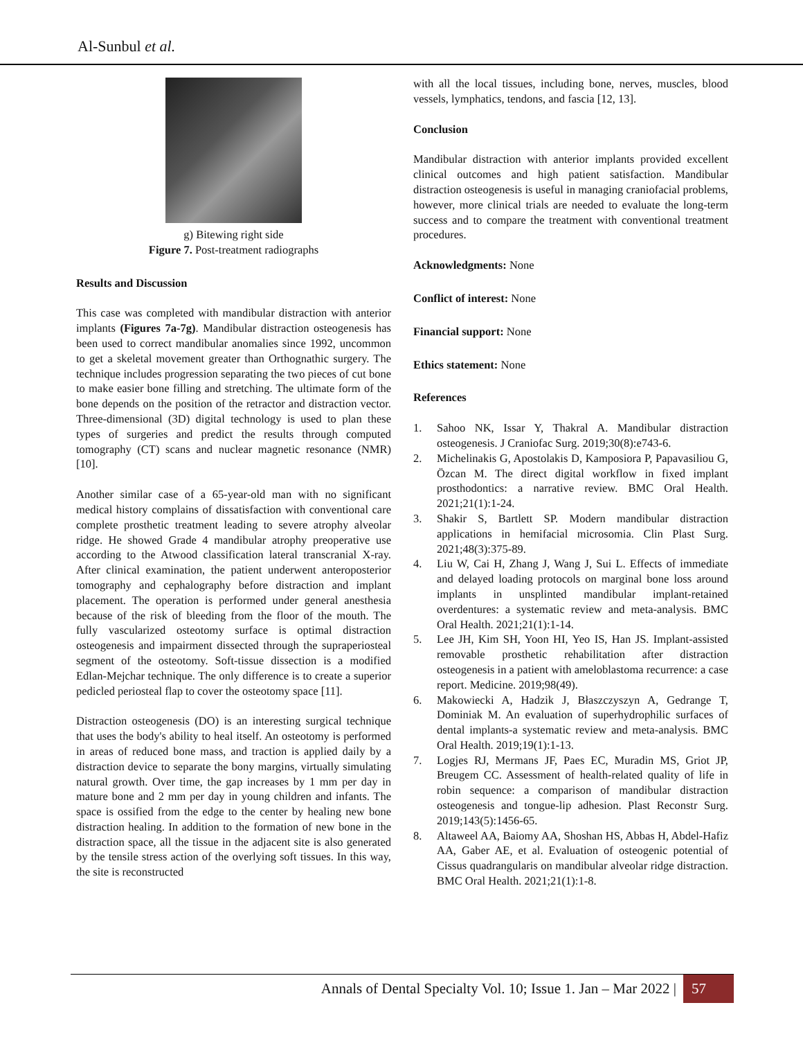Al-Sunbul et al.
g) Bitewing right side
Figure 7. Post-treatment radiographs
Results and Discussion
This case was completed with mandibular distraction with anterior implants (Figures 7a-7g). Mandibular distraction osteogenesis has been used to correct mandibular anomalies since 1992, uncommon to get a skeletal movement greater than Orthognathic surgery. The technique includes progression separating the two pieces of cut bone to make easier bone filling and stretching. The ultimate form of the bone depends on the position of the retractor and distraction vector. Three-dimensional (3D) digital technology is used to plan these types of surgeries and predict the results through computed tomography (CT) scans and nuclear magnetic resonance (NMR) [10].
Another similar case of a 65-year-old man with no significant medical history complains of dissatisfaction with conventional care complete prosthetic treatment leading to severe atrophy alveolar ridge. He showed Grade 4 mandibular atrophy preoperative use according to the Atwood classification lateral transcranial X-ray. After clinical examination, the patient underwent anteroposterior tomography and cephalography before distraction and implant placement. The operation is performed under general anesthesia because of the risk of bleeding from the floor of the mouth. The fully vascularized osteotomy surface is optimal distraction osteogenesis and impairment dissected through the supraperiosteal segment of the osteotomy. Soft-tissue dissection is a modified Edlan-Mejchar technique. The only difference is to create a superior pedicled periosteal flap to cover the osteotomy space [11].
Distraction osteogenesis (DO) is an interesting surgical technique that uses the body's ability to heal itself. An osteotomy is performed in areas of reduced bone mass, and traction is applied daily by a distraction device to separate the bony margins, virtually simulating natural growth. Over time, the gap increases by 1 mm per day in mature bone and 2 mm per day in young children and infants. The space is ossified from the edge to the center by healing new bone distraction healing. In addition to the formation of new bone in the distraction space, all the tissue in the adjacent site is also generated by the tensile stress action of the overlying soft tissues. In this way, the site is reconstructed
with all the local tissues, including bone, nerves, muscles, blood vessels, lymphatics, tendons, and fascia [12, 13].
Conclusion
Mandibular distraction with anterior implants provided excellent clinical outcomes and high patient satisfaction. Mandibular distraction osteogenesis is useful in managing craniofacial problems, however, more clinical trials are needed to evaluate the long-term success and to compare the treatment with conventional treatment procedures.
Acknowledgments: None
Conflict of interest: None
Financial support: None
Ethics statement: None
References
1. Sahoo NK, Issar Y, Thakral A. Mandibular distraction osteogenesis. J Craniofac Surg. 2019;30(8):e743-6.
2. Michelinakis G, Apostolakis D, Kamposiora P, Papavasiliou G, Özcan M. The direct digital workflow in fixed implant prosthodontics: a narrative review. BMC Oral Health. 2021;21(1):1-24.
3. Shakir S, Bartlett SP. Modern mandibular distraction applications in hemifacial microsomia. Clin Plast Surg. 2021;48(3):375-89.
4. Liu W, Cai H, Zhang J, Wang J, Sui L. Effects of immediate and delayed loading protocols on marginal bone loss around implants in unsplinted mandibular implant-retained overdentures: a systematic review and meta-analysis. BMC Oral Health. 2021;21(1):1-14.
5. Lee JH, Kim SH, Yoon HI, Yeo IS, Han JS. Implant-assisted removable prosthetic rehabilitation after distraction osteogenesis in a patient with ameloblastoma recurrence: a case report. Medicine. 2019;98(49).
6. Makowiecki A, Hadzik J, Błaszczyszyn A, Gedrange T, Dominiak M. An evaluation of superhydrophilic surfaces of dental implants-a systematic review and meta-analysis. BMC Oral Health. 2019;19(1):1-13.
7. Logjes RJ, Mermans JF, Paes EC, Muradin MS, Griot JP, Breugem CC. Assessment of health-related quality of life in robin sequence: a comparison of mandibular distraction osteogenesis and tongue-lip adhesion. Plast Reconstr Surg. 2019;143(5):1456-65.
8. Altaweel AA, Baiomy AA, Shoshan HS, Abbas H, Abdel-Hafiz AA, Gaber AE, et al. Evaluation of osteogenic potential of Cissus quadrangularis on mandibular alveolar ridge distraction. BMC Oral Health. 2021;21(1):1-8.
Annals of Dental Specialty Vol. 10; Issue 1. Jan – Mar 2022 | 57